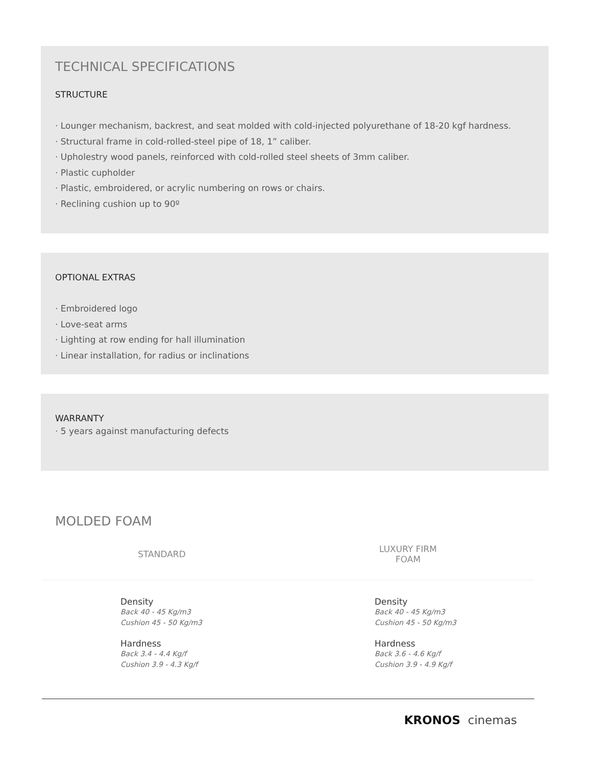TECHNICAL SPECIFICATIONS
STRUCTURE
· Lounger mechanism, backrest, and seat molded with cold-injected polyurethane of 18-20 kgf hardness.
· Structural frame in cold-rolled-steel pipe of 18, 1” caliber.
· Upholestry wood panels, reinforced with cold-rolled steel sheets of 3mm caliber.
· Plastic cupholder
· Plastic, embroidered, or acrylic numbering on rows or chairs.
· Reclining cushion up to 90º
OPTIONAL EXTRAS
· Embroidered logo
· Love-seat arms
· Lighting at row ending for hall illumination
· Linear installation, for radius or inclinations
WARRANTY
· 5 years against manufacturing defects
MOLDED FOAM
| STANDARD | LUXURY FIRM FOAM |
| --- | --- |
| Density Back 40 - 45 Kg/m3 Cushion 45 - 50 Kg/m3 Hardness Back 3.4 - 4.4 Kg/f Cushion 3.9 - 4.3 Kg/f | Density Back 40 - 45 Kg/m3 Cushion 45 - 50 Kg/m3 Hardness Back 3.6 - 4.6 Kg/f Cushion 3.9 - 4.9 Kg/f |
KRONOS cinemas